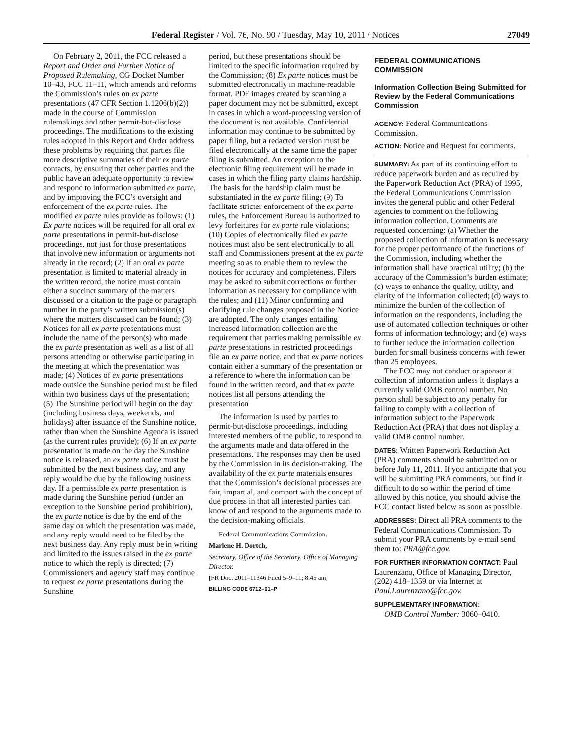Federal Register / Vol. 76, No. 90 / Tuesday, May 10, 2011 / Notices 27049
On February 2, 2011, the FCC released a Report and Order and Further Notice of Proposed Rulemaking, CG Docket Number 10–43, FCC 11–11, which amends and reforms the Commission’s rules on ex parte presentations (47 CFR Section 1.1206(b)(2)) made in the course of Commission rulemakings and other permit-but-disclose proceedings. The modifications to the existing rules adopted in this Report and Order address these problems by requiring that parties file more descriptive summaries of their ex parte contacts, by ensuring that other parties and the public have an adequate opportunity to review and respond to information submitted ex parte, and by improving the FCC’s oversight and enforcement of the ex parte rules. The modified ex parte rules provide as follows: (1) Ex parte notices will be required for all oral ex parte presentations in permit-but-disclose proceedings, not just for those presentations that involve new information or arguments not already in the record; (2) If an oral ex parte presentation is limited to material already in the written record, the notice must contain either a succinct summary of the matters discussed or a citation to the page or paragraph number in the party’s written submission(s) where the matters discussed can be found; (3) Notices for all ex parte presentations must include the name of the person(s) who made the ex parte presentation as well as a list of all persons attending or otherwise participating in the meeting at which the presentation was made; (4) Notices of ex parte presentations made outside the Sunshine period must be filed within two business days of the presentation; (5) The Sunshine period will begin on the day (including business days, weekends, and holidays) after issuance of the Sunshine notice, rather than when the Sunshine Agenda is issued (as the current rules provide); (6) If an ex parte presentation is made on the day the Sunshine notice is released, an ex parte notice must be submitted by the next business day, and any reply would be due by the following business day. If a permissible ex parte presentation is made during the Sunshine period (under an exception to the Sunshine period prohibition), the ex parte notice is due by the end of the same day on which the presentation was made, and any reply would need to be filed by the next business day. Any reply must be in writing and limited to the issues raised in the ex parte notice to which the reply is directed; (7) Commissioners and agency staff may continue to request ex parte presentations during the Sunshine
period, but these presentations should be limited to the specific information required by the Commission; (8) Ex parte notices must be submitted electronically in machine-readable format. PDF images created by scanning a paper document may not be submitted, except in cases in which a word-processing version of the document is not available. Confidential information may continue to be submitted by paper filing, but a redacted version must be filed electronically at the same time the paper filing is submitted. An exception to the electronic filing requirement will be made in cases in which the filing party claims hardship. The basis for the hardship claim must be substantiated in the ex parte filing; (9) To facilitate stricter enforcement of the ex parte rules, the Enforcement Bureau is authorized to levy forfeitures for ex parte rule violations; (10) Copies of electronically filed ex parte notices must also be sent electronically to all staff and Commissioners present at the ex parte meeting so as to enable them to review the notices for accuracy and completeness. Filers may be asked to submit corrections or further information as necessary for compliance with the rules; and (11) Minor conforming and clarifying rule changes proposed in the Notice are adopted. The only changes entailing increased information collection are the requirement that parties making permissible ex parte presentations in restricted proceedings file an ex parte notice, and that ex parte notices contain either a summary of the presentation or a reference to where the information can be found in the written record, and that ex parte notices list all persons attending the presentation
The information is used by parties to permit-but-disclose proceedings, including interested members of the public, to respond to the arguments made and data offered in the presentations. The responses may then be used by the Commission in its decision-making. The availability of the ex parte materials ensures that the Commission’s decisional processes are fair, impartial, and comport with the concept of due process in that all interested parties can know of and respond to the arguments made to the decision-making officials.
Federal Communications Commission.
Marlene H. Dortch,
Secretary, Office of the Secretary, Office of Managing Director.
[FR Doc. 2011–11346 Filed 5–9–11; 8:45 am]
BILLING CODE 6712–01–P
FEDERAL COMMUNICATIONS COMMISSION
Information Collection Being Submitted for Review by the Federal Communications Commission
AGENCY: Federal Communications Commission.
ACTION: Notice and Request for comments.
SUMMARY: As part of its continuing effort to reduce paperwork burden and as required by the Paperwork Reduction Act (PRA) of 1995, the Federal Communications Commission invites the general public and other Federal agencies to comment on the following information collection. Comments are requested concerning: (a) Whether the proposed collection of information is necessary for the proper performance of the functions of the Commission, including whether the information shall have practical utility; (b) the accuracy of the Commission’s burden estimate; (c) ways to enhance the quality, utility, and clarity of the information collected; (d) ways to minimize the burden of the collection of information on the respondents, including the use of automated collection techniques or other forms of information technology; and (e) ways to further reduce the information collection burden for small business concerns with fewer than 25 employees.
The FCC may not conduct or sponsor a collection of information unless it displays a currently valid OMB control number. No person shall be subject to any penalty for failing to comply with a collection of information subject to the Paperwork Reduction Act (PRA) that does not display a valid OMB control number.
DATES: Written Paperwork Reduction Act (PRA) comments should be submitted on or before July 11, 2011. If you anticipate that you will be submitting PRA comments, but find it difficult to do so within the period of time allowed by this notice, you should advise the FCC contact listed below as soon as possible.
ADDRESSES: Direct all PRA comments to the Federal Communications Commission. To submit your PRA comments by e-mail send them to: PRA@fcc.gov.
FOR FURTHER INFORMATION CONTACT: Paul Laurenzano, Office of Managing Director, (202) 418–1359 or via Internet at Paul.Laurenzano@fcc.gov.
SUPPLEMENTARY INFORMATION:
OMB Control Number: 3060–0410.